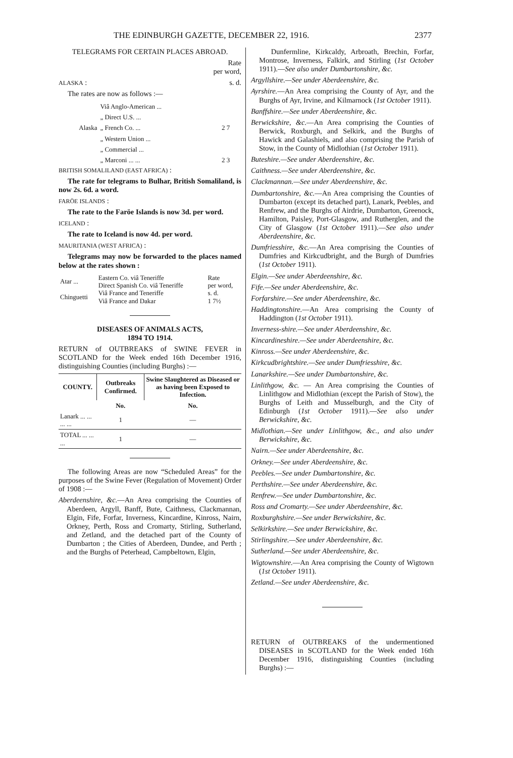THE EDINBURGH GAZETTE, DECEMBER 22, 1916. 2377
TELEGRAMS FOR CERTAIN PLACES ABROAD.
Rate
per word,
ALASKA : s. d.
The rates are now as follows :—
| Alaska | Viâ Anglo-American ... | 2 7 |
| | „ Direct U.S. ... | |
| | „ French Co. ... | |
| | „ Western Union ... | |
| | „ Commercial ... | |
| | „ Marconi ... ... | 2 3 |
BRITISH SOMALILAND (EAST AFRICA) :
The rate for telegrams to Bulhar, British Somaliland, is now 2s. 6d. a word.
FARÖE ISLANDS :
The rate to the Faröe Islands is now 3d. per word.
ICELAND :
The rate to Iceland is now 4d. per word.
MAURITANIA (WEST AFRICA) :
Telegrams may now be forwarded to the places named below at the rates shown :
| Atar ... Chinguetti | Eastern Co. viâ Teneriffe Direct Spanish Co. viâ Teneriffe Viâ France and Teneriffe Viâ France and Dakar | Rate per word, s. d. 1 7½ |
DISEASES OF ANIMALS ACTS,
1894 TO 1914.
RETURN of OUTBREAKS of SWINE FEVER in SCOTLAND for the Week ended 16th December 1916, distinguishing Counties (including Burghs) :—
| COUNTY. | Outbreaks Confirmed. | Swine Slaughtered as Diseased or as having been Exposed to Infection. |
| --- | --- | --- |
| | No. | No. |
| Lanark ... ... ... ... | 1 | — |
| TOTAL ... ... ... | 1 | — |
The following Areas are now “Scheduled Areas” for the purposes of the Swine Fever (Regulation of Movement) Order of 1908 :—
Aberdeenshire, &c.—An Area comprising the Counties of Aberdeen, Argyll, Banff, Bute, Caithness, Clackmannan, Elgin, Fife, Forfar, Inverness, Kincardine, Kinross, Nairn, Orkney, Perth, Ross and Cromarty, Stirling, Sutherland, and Zetland, and the detached part of the County of Dumbarton ; the Cities of Aberdeen, Dundee, and Perth ; and the Burghs of Peterhead, Campbeltown, Elgin,
Dunfermline, Kirkcaldy, Arbroath, Brechin, Forfar, Montrose, Inverness, Falkirk, and Stirling (1st October 1911).—See also under Dumbartonshire, &c.
Argyllshire.—See under Aberdeenshire, &c.
Ayrshire.—An Area comprising the County of Ayr, and the Burghs of Ayr, Irvine, and Kilmarnock (1st October 1911).
Banffshire.—See under Aberdeenshire, &c.
Berwickshire, &c.—An Area comprising the Counties of Berwick, Roxburgh, and Selkirk, and the Burghs of Hawick and Galashiels, and also comprising the Parish of Stow, in the County of Midlothian (1st October 1911).
Buteshire.—See under Aberdeenshire, &c.
Caithness.—See under Aberdeenshire, &c.
Clackmannan.—See under Aberdeenshire, &c.
Dumbartonshire, &c.—An Area comprising the Counties of Dumbarton (except its detached part), Lanark, Peebles, and Renfrew, and the Burghs of Airdrie, Dumbarton, Greenock, Hamilton, Paisley, Port-Glasgow, and Rutherglen, and the City of Glasgow (1st October 1911).—See also under Aberdeenshire, &c.
Dumfriesshire, &c.—An Area comprising the Counties of Dumfries and Kirkcudbright, and the Burgh of Dumfries (1st October 1911).
Elgin.—See under Aberdeenshire, &c.
Fife.—See under Aberdeenshire, &c.
Forfarshire.—See under Aberdeenshire, &c.
Haddingtonshire.—An Area comprising the County of Haddington (1st October 1911).
Inverness-shire.—See under Aberdeenshire, &c.
Kincardineshire.—See under Aberdeenshire, &c.
Kinross.—See under Aberdeenshire, &c.
Kirkcudbrightshire.—See under Dumfriesshire, &c.
Lanarkshire.—See under Dumbartonshire, &c.
Linlithgow, &c. — An Area comprising the Counties of Linlithgow and Midlothian (except the Parish of Stow), the Burghs of Leith and Musselburgh, and the City of Edinburgh (1st October 1911).—See also under Berwickshire, &c.
Midlothian.—See under Linlithgow, &c., and also under Berwickshire, &c.
Nairn.—See under Aberdeenshire, &c.
Orkney.—See under Aberdeenshire, &c.
Peebles.—See under Dumbartonshire, &c.
Perthshire.—See under Aberdeenshire, &c.
Renfrew.—See under Dumbartonshire, &c.
Ross and Cromarty.—See under Aberdeenshire, &c.
Roxburghshire.—See under Berwickshire, &c.
Selkirkshire.—See under Berwickshire, &c.
Stirlingshire.—See under Aberdeenshire, &c.
Sutherland.—See under Aberdeenshire, &c.
Wigtownshire.—An Area comprising the County of Wigtown (1st October 1911).
Zetland.—See under Aberdeenshire, &c.
RETURN of OUTBREAKS of the undermentioned DISEASES in SCOTLAND for the Week ended 16th December 1916, distinguishing Counties (including Burghs) :—